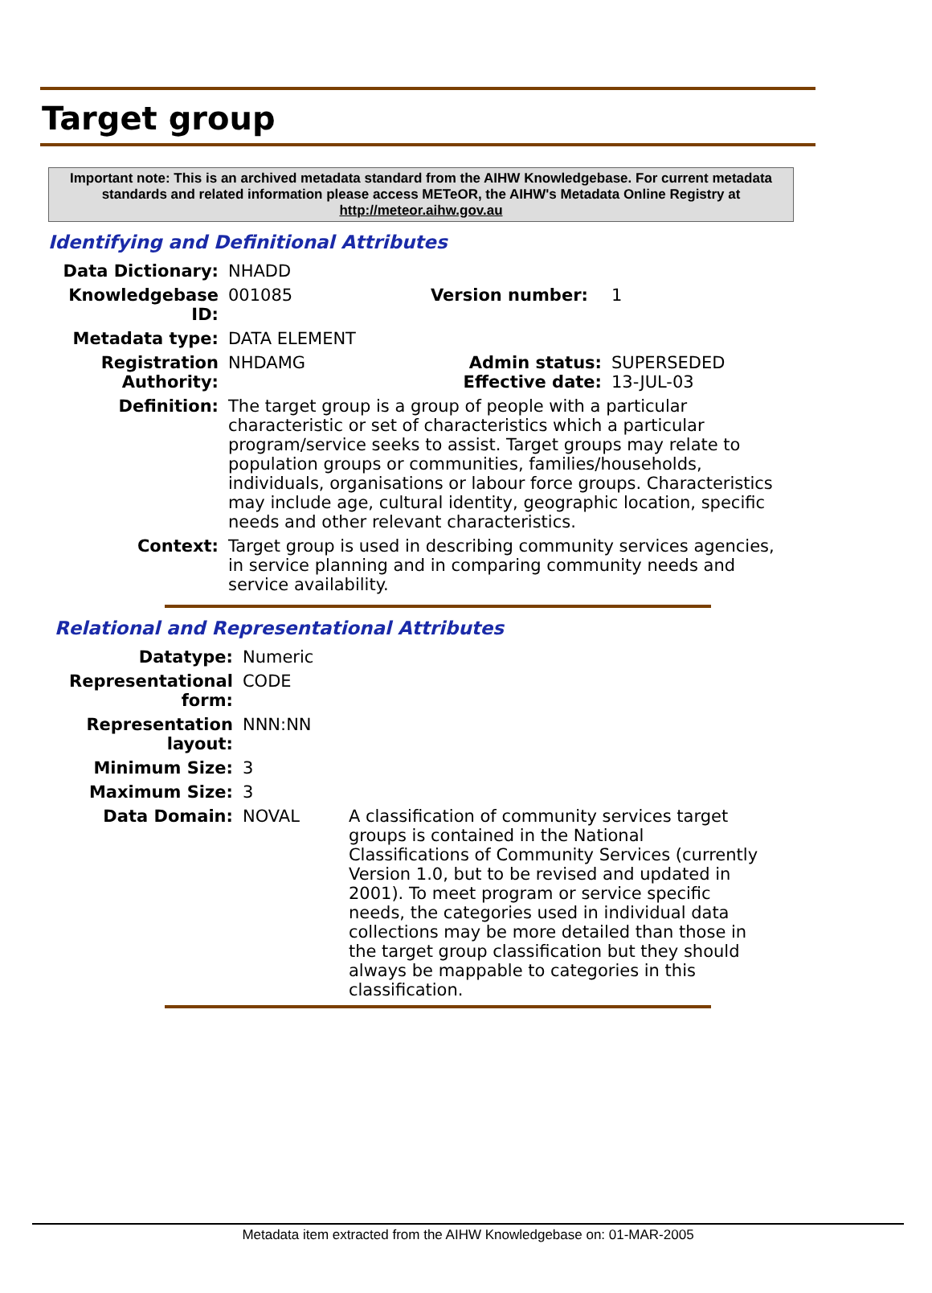Target group
Important note: This is an archived metadata standard from the AIHW Knowledgebase. For current metadata standards and related information please access METeOR, the AIHW's Metadata Online Registry at http://meteor.aihw.gov.au
Identifying and Definitional Attributes
| Data Dictionary: | NHADD | | |
| Knowledgebase ID: | 001085 | Version number: | 1 |
| Metadata type: | DATA ELEMENT | | |
| Registration Authority: | NHDAMG | Admin status: Effective date: | SUPERSEDED 13-JUL-03 |
| Definition: | The target group is a group of people with a particular characteristic or set of characteristics which a particular program/service seeks to assist. Target groups may relate to population groups or communities, families/households, individuals, organisations or labour force groups. Characteristics may include age, cultural identity, geographic location, specific needs and other relevant characteristics. | | |
| Context: | Target group is used in describing community services agencies, in service planning and in comparing community needs and service availability. | | |
Relational and Representational Attributes
| Datatype: | Numeric | |
| Representational form: | CODE | |
| Representation layout: | NNN:NN | |
| Minimum Size: | 3 | |
| Maximum Size: | 3 | |
| Data Domain: | NOVAL | A classification of community services target groups is contained in the National Classifications of Community Services (currently Version 1.0, but to be revised and updated in 2001). To meet program or service specific needs, the categories used in individual data collections may be more detailed than those in the target group classification but they should always be mappable to categories in this classification. |
Metadata item extracted from the AIHW Knowledgebase on: 01-MAR-2005